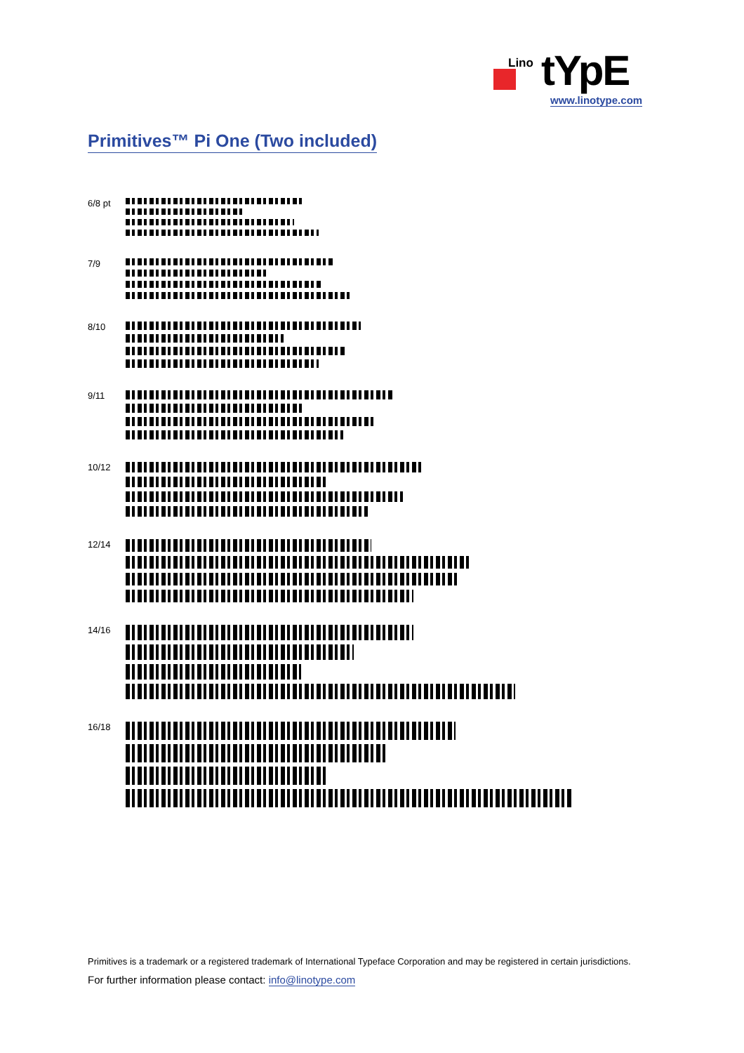Lino tYpE
www.linotype.com
Primitives™ Pi One (Two included)
6/8 pt
7/9
8/10
9/11
10/12
12/14
14/16
16/18
Primitives is a trademark or a registered trademark of International Typeface Corporation and may be registered in certain jurisdictions.
For further information please contact: info@linotype.com